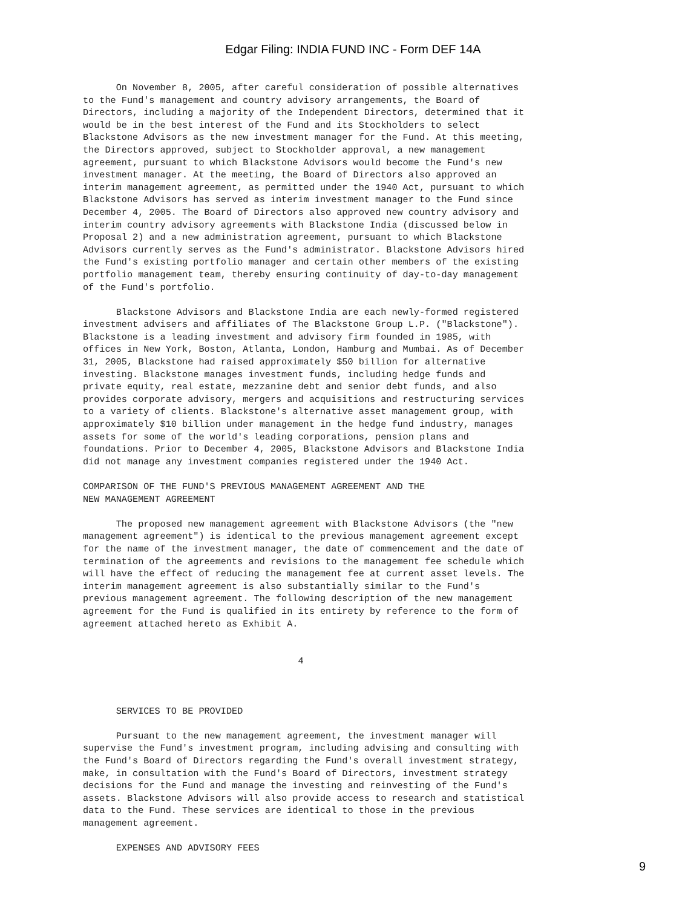Edgar Filing: INDIA FUND INC - Form DEF 14A
      On November 8, 2005, after careful consideration of possible alternatives
to the Fund's management and country advisory arrangements, the Board of
Directors, including a majority of the Independent Directors, determined that it
would be in the best interest of the Fund and its Stockholders to select
Blackstone Advisors as the new investment manager for the Fund. At this meeting,
the Directors approved, subject to Stockholder approval, a new management
agreement, pursuant to which Blackstone Advisors would become the Fund's new
investment manager. At the meeting, the Board of Directors also approved an
interim management agreement, as permitted under the 1940 Act, pursuant to which
Blackstone Advisors has served as interim investment manager to the Fund since
December 4, 2005. The Board of Directors also approved new country advisory and
interim country advisory agreements with Blackstone India (discussed below in
Proposal 2) and a new administration agreement, pursuant to which Blackstone
Advisors currently serves as the Fund's administrator. Blackstone Advisors hired
the Fund's existing portfolio manager and certain other members of the existing
portfolio management team, thereby ensuring continuity of day-to-day management
of the Fund's portfolio.

      Blackstone Advisors and Blackstone India are each newly-formed registered
investment advisers and affiliates of The Blackstone Group L.P. ("Blackstone").
Blackstone is a leading investment and advisory firm founded in 1985, with
offices in New York, Boston, Atlanta, London, Hamburg and Mumbai. As of December
31, 2005, Blackstone had raised approximately $50 billion for alternative
investing. Blackstone manages investment funds, including hedge funds and
private equity, real estate, mezzanine debt and senior debt funds, and also
provides corporate advisory, mergers and acquisitions and restructuring services
to a variety of clients. Blackstone's alternative asset management group, with
approximately $10 billion under management in the hedge fund industry, manages
assets for some of the world's leading corporations, pension plans and
foundations. Prior to December 4, 2005, Blackstone Advisors and Blackstone India
did not manage any investment companies registered under the 1940 Act.

COMPARISON OF THE FUND'S PREVIOUS MANAGEMENT AGREEMENT AND THE
NEW MANAGEMENT AGREEMENT

      The proposed new management agreement with Blackstone Advisors (the "new
management agreement") is identical to the previous management agreement except
for the name of the investment manager, the date of commencement and the date of
termination of the agreements and revisions to the management fee schedule which
will have the effect of reducing the management fee at current asset levels. The
interim management agreement is also substantially similar to the Fund's
previous management agreement. The following description of the new management
agreement for the Fund is qualified in its entirety by reference to the form of
agreement attached hereto as Exhibit A.


                                       4



      SERVICES TO BE PROVIDED

      Pursuant to the new management agreement, the investment manager will
supervise the Fund's investment program, including advising and consulting with
the Fund's Board of Directors regarding the Fund's overall investment strategy,
make, in consultation with the Fund's Board of Directors, investment strategy
decisions for the Fund and manage the investing and reinvesting of the Fund's
assets. Blackstone Advisors will also provide access to research and statistical
data to the Fund. These services are identical to those in the previous
management agreement.

      EXPENSES AND ADVISORY FEES
9